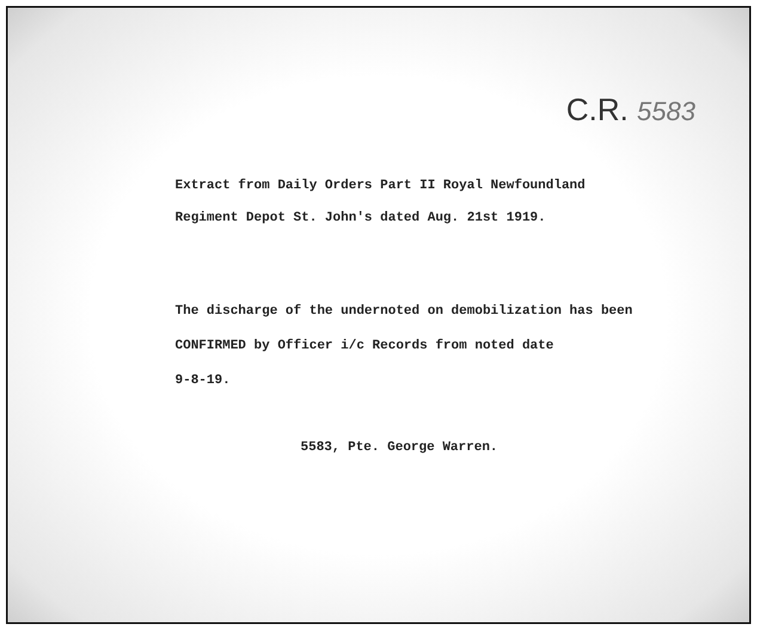C.R. 5583
Extract from Daily Orders Part II Royal Newfoundland Regiment Depot St. John's dated Aug. 21st 1919.
The discharge of the undernoted on demobilization has been CONFIRMED by Officer i/c Records from noted date
9-8-19.
5583, Pte. George Warren.